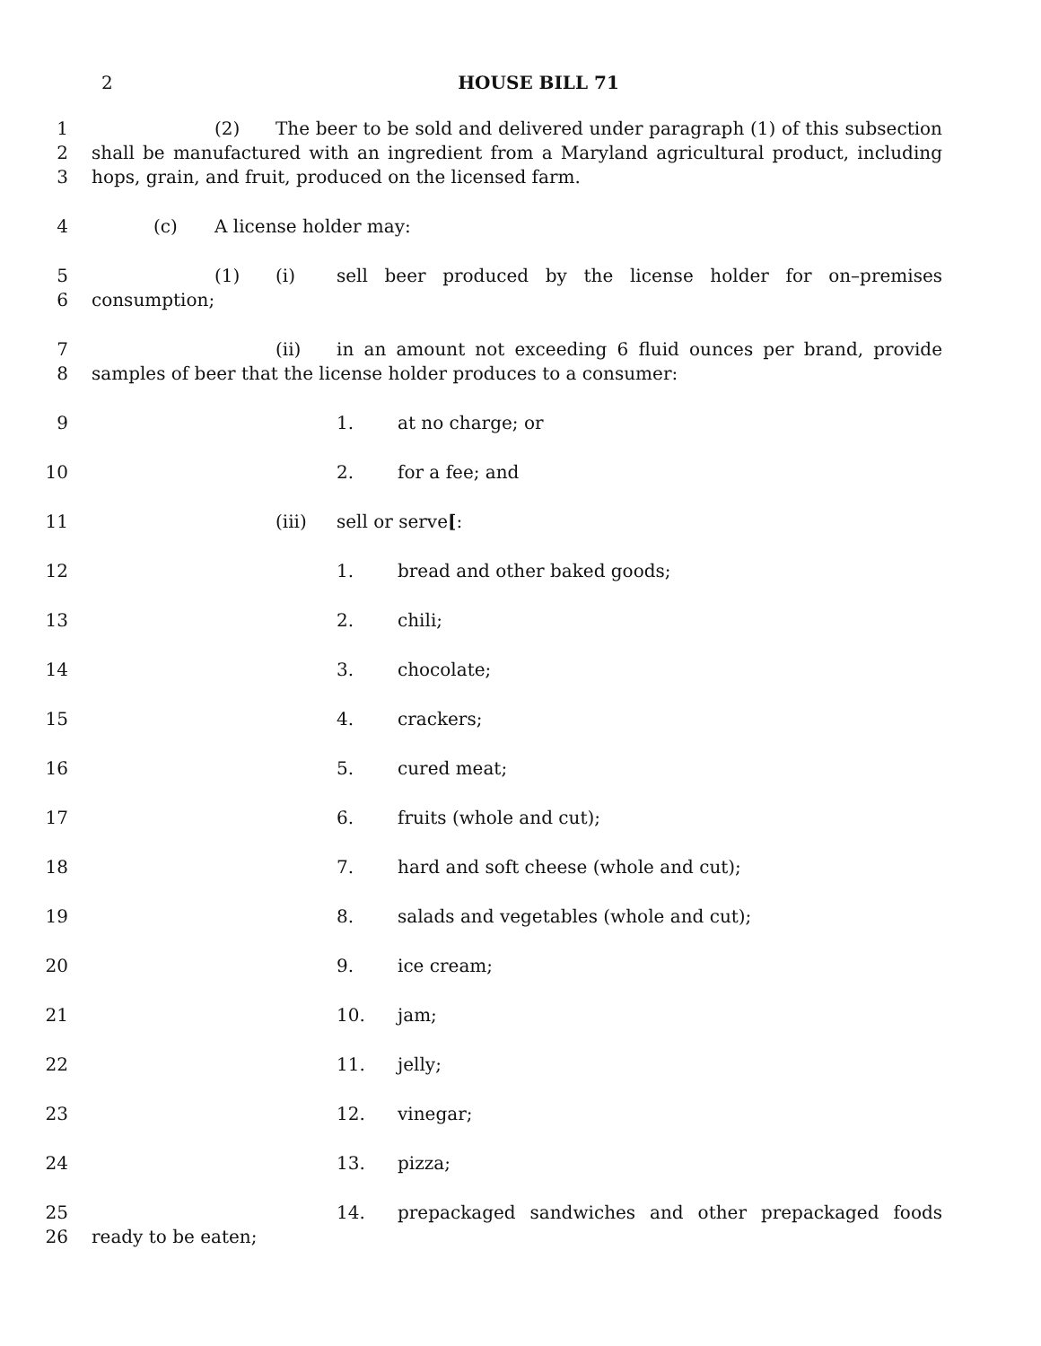2
HOUSE BILL 71
1
2
3
(2) The beer to be sold and delivered under paragraph (1) of this subsection shall be manufactured with an ingredient from a Maryland agricultural product, including hops, grain, and fruit, produced on the licensed farm.
4 (c) A license holder may:
5
6
(1) (i) sell beer produced by the license holder for on–premises consumption;
7
8
(ii) in an amount not exceeding 6 fluid ounces per brand, provide samples of beer that the license holder produces to a consumer:
9 1. at no charge; or
10 2. for a fee; and
11 (iii) sell or serve[:
12 1. bread and other baked goods;
13 2. chili;
14 3. chocolate;
15 4. crackers;
16 5. cured meat;
17 6. fruits (whole and cut);
18 7. hard and soft cheese (whole and cut);
19 8. salads and vegetables (whole and cut);
20 9. ice cream;
21 10. jam;
22 11. jelly;
23 12. vinegar;
24 13. pizza;
25
26
14. prepackaged sandwiches and other prepackaged foods ready to be eaten;